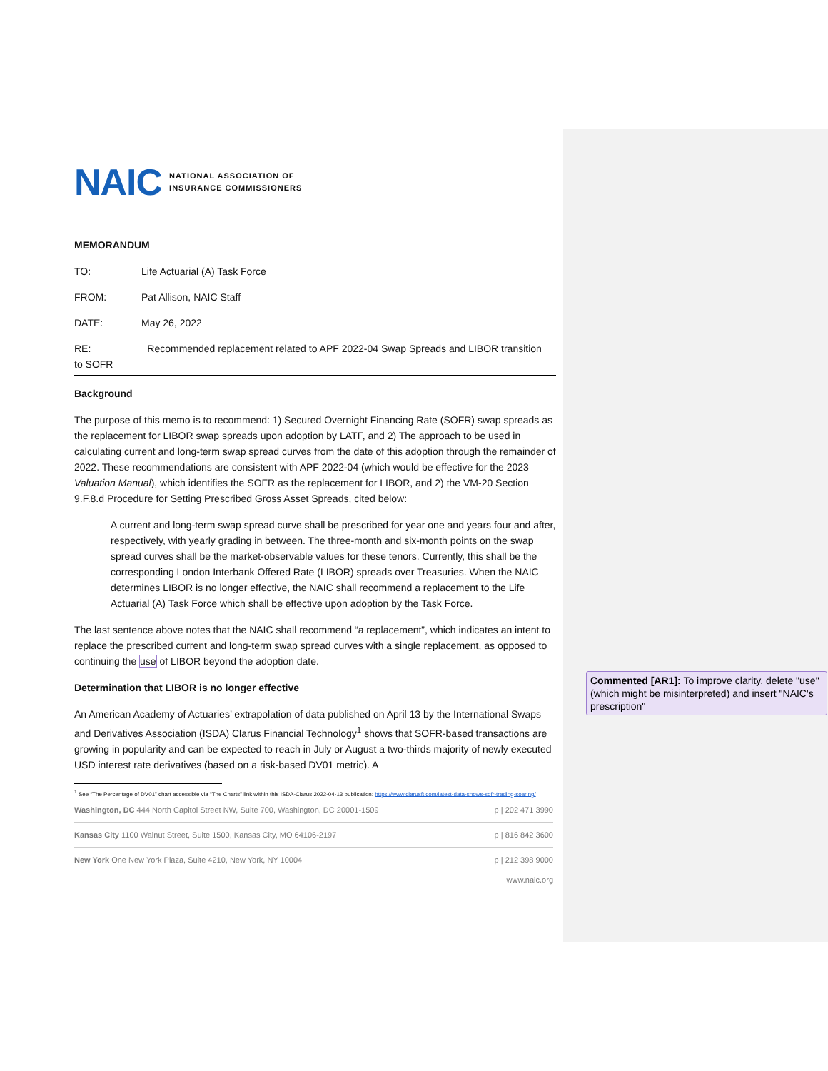NAIC NATIONAL ASSOCIATION OF
INSURANCE COMMISSIONERS
MEMORANDUM
TO: Life Actuarial (A) Task Force
FROM: Pat Allison, NAIC Staff
DATE: May 26, 2022
RE: Recommended replacement related to APF 2022-04 Swap Spreads and LIBOR transition
to SOFR
Background
The purpose of this memo is to recommend: 1) Secured Overnight Financing Rate (SOFR) swap spreads as the replacement for LIBOR swap spreads upon adoption by LATF, and 2) The approach to be used in calculating current and long-term swap spread curves from the date of this adoption through the remainder of 2022. These recommendations are consistent with APF 2022-04 (which would be effective for the 2023 Valuation Manual), which identifies the SOFR as the replacement for LIBOR, and 2) the VM-20 Section 9.F.8.d Procedure for Setting Prescribed Gross Asset Spreads, cited below:
A current and long-term swap spread curve shall be prescribed for year one and years four and after, respectively, with yearly grading in between. The three-month and six-month points on the swap spread curves shall be the market-observable values for these tenors. Currently, this shall be the corresponding London Interbank Offered Rate (LIBOR) spreads over Treasuries. When the NAIC determines LIBOR is no longer effective, the NAIC shall recommend a replacement to the Life Actuarial (A) Task Force which shall be effective upon adoption by the Task Force.
The last sentence above notes that the NAIC shall recommend “a replacement”, which indicates an intent to replace the prescribed current and long-term swap spread curves with a single replacement, as opposed to continuing the use of LIBOR beyond the adoption date.
Determination that LIBOR is no longer effective
An American Academy of Actuaries’ extrapolation of data published on April 13 by the International Swaps and Derivatives Association (ISDA) Clarus Financial Technology<sup>1</sup> shows that SOFR-based transactions are growing in popularity and can be expected to reach in July or August a two-thirds majority of newly executed USD interest rate derivatives (based on a risk-based DV01 metric). A
<sup>1</sup> See “The Percentage of DV01” chart accessible via “The Charts” link within this ISDA-Clarus 2022-04-13 publication: https://www.clarusft.com/latest-data-shows-sofr-trading-soaring/
Washington, DC 444 North Capitol Street NW, Suite 700, Washington, DC 20001-1509 p | 202 471 3990
Kansas City 1100 Walnut Street, Suite 1500, Kansas City, MO 64106-2197 p | 816 842 3600
New York One New York Plaza, Suite 4210, New York, NY 10004 p | 212 398 9000
www.naic.org
Commented [AR1]: To improve clarity, delete "use" (which might be misinterpreted) and insert "NAIC's prescription"